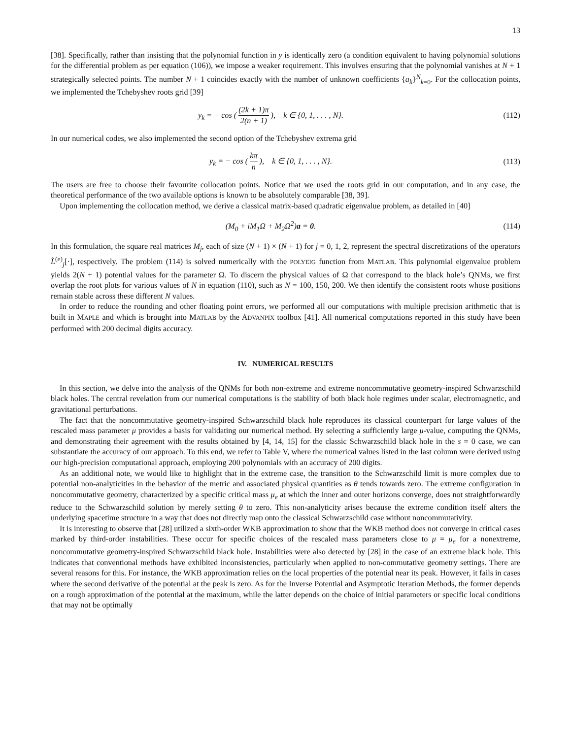13
[38]. Specifically, rather than insisting that the polynomial function in y is identically zero (a condition equivalent to having polynomial solutions for the differential problem as per equation (106)), we impose a weaker requirement. This involves ensuring that the polynomial vanishes at N + 1 strategically selected points. The number N + 1 coincides exactly with the number of unknown coefficients {a<sub>k</sub>}<sup>N</sup><sub>k=0</sub>. For the collocation points, we implemented the Tchebyshev roots grid [39]
y<sub>k</sub> = − cos ( (2k + 1)π 2(n + 1) ), k ∈ {0, 1, . . . , N}.
(112)
In our numerical codes, we also implemented the second option of the Tchebyshev extrema grid
y<sub>k</sub> = − cos ( kπ n ), k ∈ {0, 1, . . . , N}.
(113)
The users are free to choose their favourite collocation points. Notice that we used the roots grid in our computation, and in any case, the theoretical performance of the two available options is known to be absolutely comparable [38, 39].
Upon implementing the collocation method, we derive a classical matrix-based quadratic eigenvalue problem, as detailed in [40]
(M<sub>0</sub> + iM<sub>1</sub>Ω + M<sub>2</sub>Ω<sup>2</sup>)a = 0. (114)
In this formulation, the square real matrices M<sub>j</sub>, each of size (N + 1) × (N + 1) for j = 0, 1, 2, represent the spectral discretizations of the operators L̂<sup>(e)</sup><sub>j</sub>[·], respectively. The problem (114) is solved numerically with the POLYEIG function from MATLAB. This polynomial eigenvalue problem yields 2(N + 1) potential values for the parameter Ω. To discern the physical values of Ω that correspond to the black hole’s QNMs, we first overlap the root plots for various values of N in equation (110), such as N = 100, 150, 200. We then identify the consistent roots whose positions remain stable across these different N values.
In order to reduce the rounding and other floating point errors, we performed all our computations with multiple precision arithmetic that is built in MAPLE and which is brought into MATLAB by the ADVANPIX toolbox [41]. All numerical computations reported in this study have been performed with 200 decimal digits accuracy.
IV. NUMERICAL RESULTS
In this section, we delve into the analysis of the QNMs for both non-extreme and extreme noncommutative geometry-inspired Schwarzschild black holes. The central revelation from our numerical computations is the stability of both black hole regimes under scalar, electromagnetic, and gravitational perturbations.
The fact that the noncommutative geometry-inspired Schwarzschild black hole reproduces its classical counterpart for large values of the rescaled mass parameter μ provides a basis for validating our numerical method. By selecting a sufficiently large μ-value, computing the QNMs, and demonstrating their agreement with the results obtained by [4, 14, 15] for the classic Schwarzschild black hole in the s = 0 case, we can substantiate the accuracy of our approach. To this end, we refer to Table V, where the numerical values listed in the last column were derived using our high-precision computational approach, employing 200 polynomials with an accuracy of 200 digits.
As an additional note, we would like to highlight that in the extreme case, the transition to the Schwarzschild limit is more complex due to potential non-analyticities in the behavior of the metric and associated physical quantities as θ tends towards zero. The extreme configuration in noncommutative geometry, characterized by a specific critical mass μ<sub>e</sub> at which the inner and outer horizons converge, does not straightforwardly reduce to the Schwarzschild solution by merely setting θ to zero. This non-analyticity arises because the extreme condition itself alters the underlying spacetime structure in a way that does not directly map onto the classical Schwarzschild case without noncommutativity.
It is interesting to observe that [28] utilized a sixth-order WKB approximation to show that the WKB method does not converge in critical cases marked by third-order instabilities. These occur for specific choices of the rescaled mass parameters close to μ = μ<sub>e</sub> for a nonextreme, noncommutative geometry-inspired Schwarzschild black hole. Instabilities were also detected by [28] in the case of an extreme black hole. This indicates that conventional methods have exhibited inconsistencies, particularly when applied to non-commutative geometry settings. There are several reasons for this. For instance, the WKB approximation relies on the local properties of the potential near its peak. However, it fails in cases where the second derivative of the potential at the peak is zero. As for the Inverse Potential and Asymptotic Iteration Methods, the former depends on a rough approximation of the potential at the maximum, while the latter depends on the choice of initial parameters or specific local conditions that may not be optimally